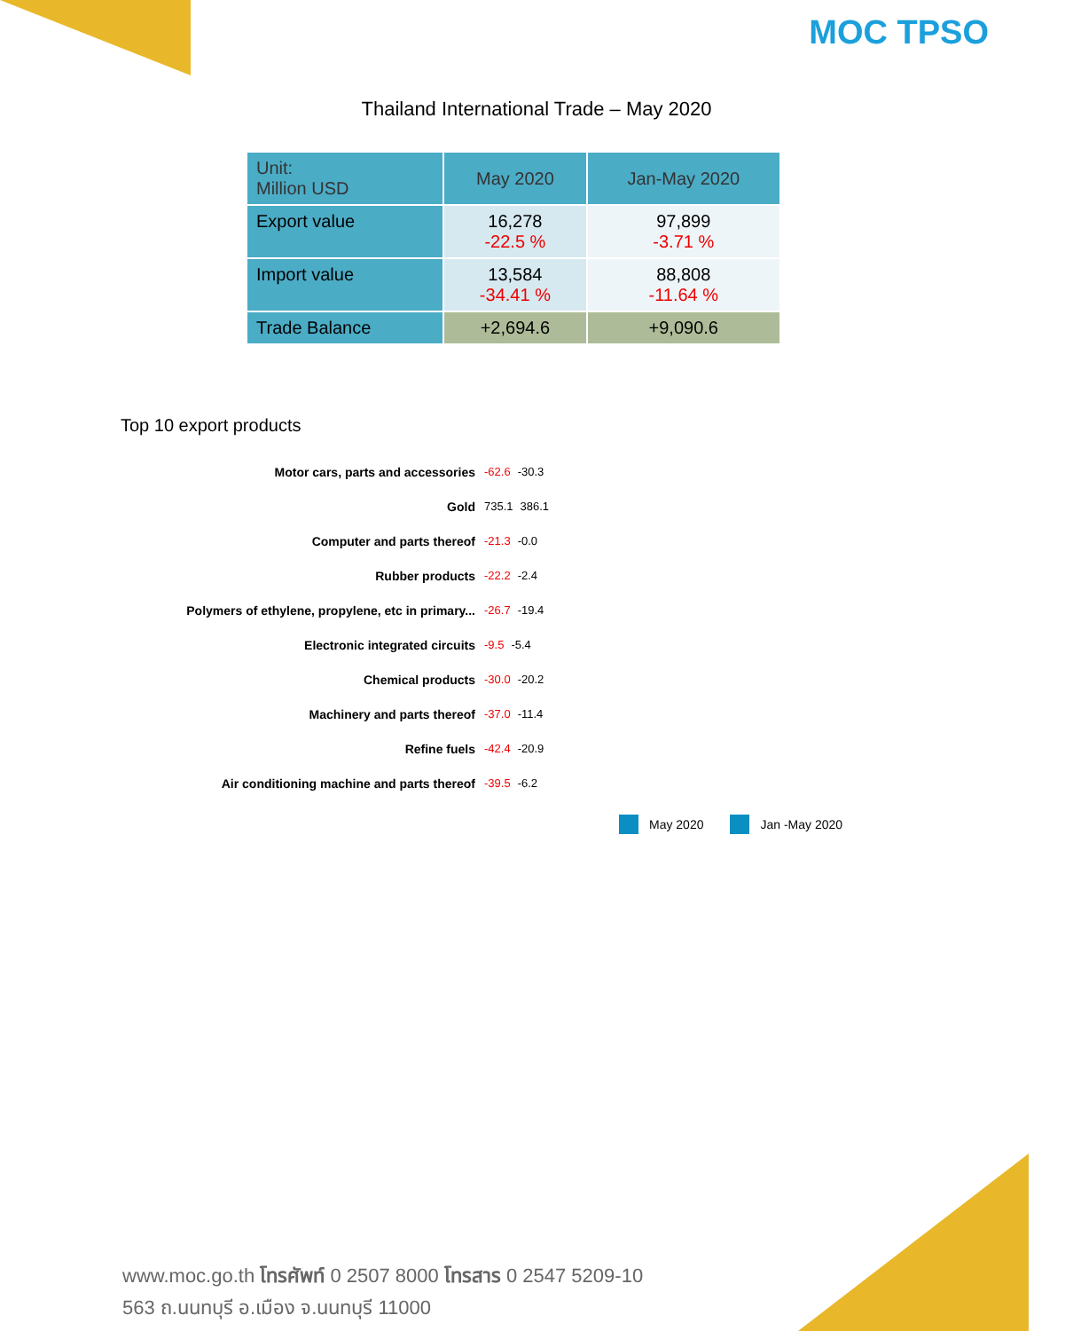MOC TPSO
Thailand International Trade – May 2020
| Unit: Million USD | May 2020 | Jan-May 2020 |
| --- | --- | --- |
| Export value | 16,278 -22.5 % | 97,899 -3.71 % |
| Import value | 13,584 -34.41 % | 88,808 -11.64 % |
| Trade Balance | +2,694.6 | +9,090.6 |
Top 10 export products
Motor cars, parts and accessories -62.6 -30.3
Gold 735.1 386.1
Computer and parts thereof -21.3 -0.0
Rubber products -22.2 -2.4
Polymers of ethylene, propylene, etc in primary...
-26.7 -19.4
Electronic integrated circuits -9.5 -5.4
Chemical products -30.0 -20.2
Machinery and parts thereof -37.0 -11.4
Refine fuels -42.4 -20.9
Air conditioning machine and parts thereof -39.5 -6.2
May 2020 Jan -May 2020
www.moc.go.th โทรศัพท์ 0 2507 8000 โทรสาร 0 2547 5209-10
563 ถ.นนทบุรี อ.เมือง จ.นนทบุรี 11000